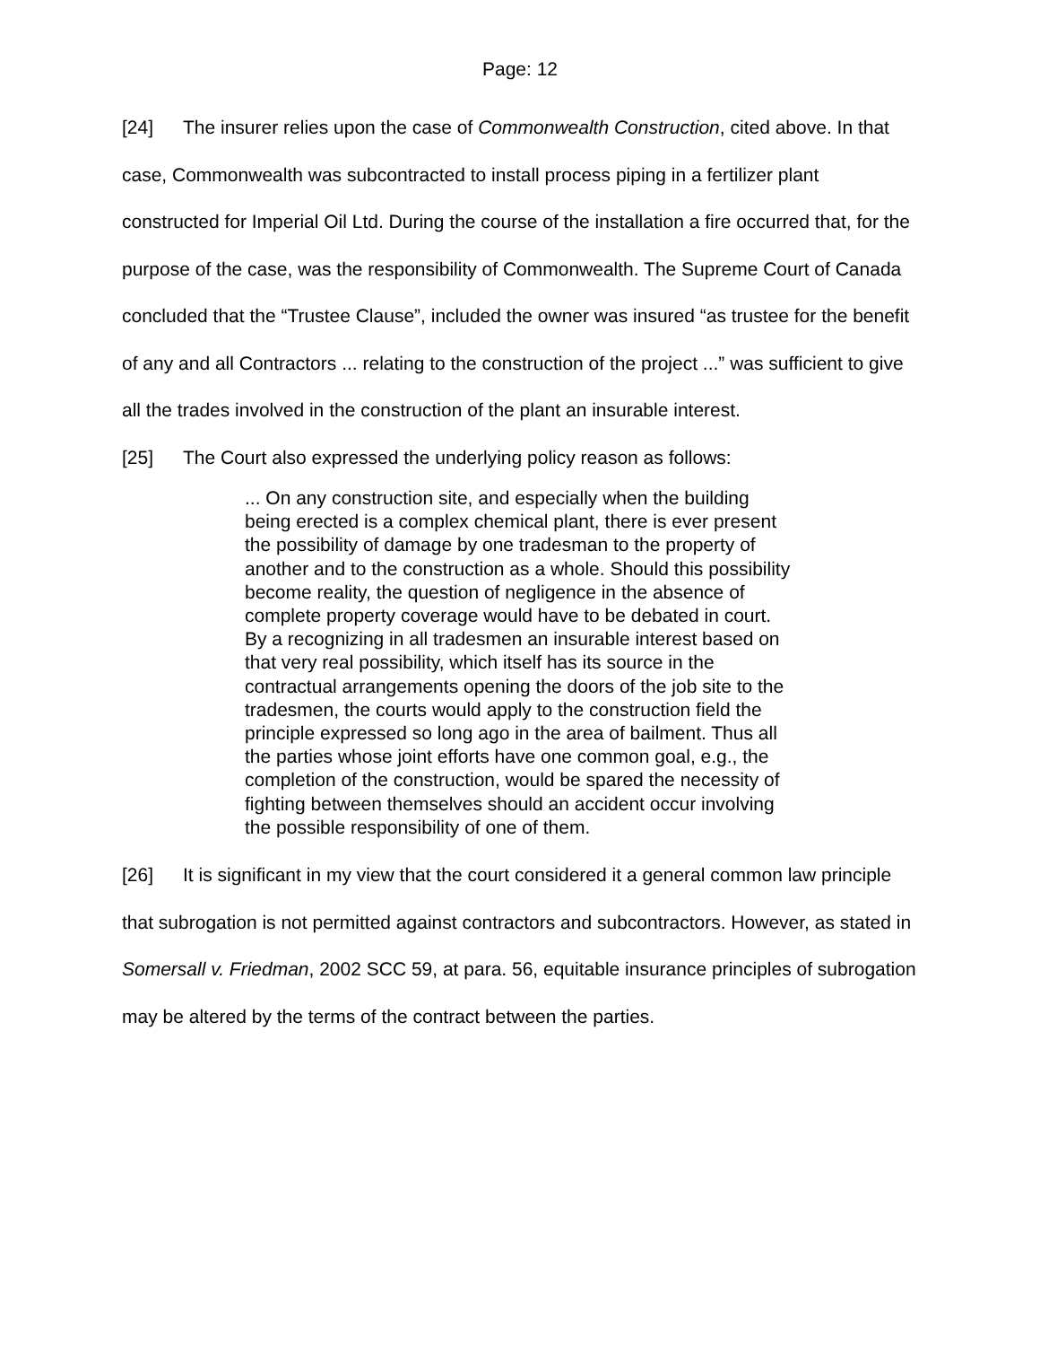Page: 12
[24] The insurer relies upon the case of Commonwealth Construction, cited above. In that case, Commonwealth was subcontracted to install process piping in a fertilizer plant constructed for Imperial Oil Ltd. During the course of the installation a fire occurred that, for the purpose of the case, was the responsibility of Commonwealth. The Supreme Court of Canada concluded that the “Trustee Clause”, included the owner was insured “as trustee for the benefit of any and all Contractors ... relating to the construction of the project ...” was sufficient to give all the trades involved in the construction of the plant an insurable interest.
[25] The Court also expressed the underlying policy reason as follows:
... On any construction site, and especially when the building being erected is a complex chemical plant, there is ever present the possibility of damage by one tradesman to the property of another and to the construction as a whole. Should this possibility become reality, the question of negligence in the absence of complete property coverage would have to be debated in court. By a recognizing in all tradesmen an insurable interest based on that very real possibility, which itself has its source in the contractual arrangements opening the doors of the job site to the tradesmen, the courts would apply to the construction field the principle expressed so long ago in the area of bailment. Thus all the parties whose joint efforts have one common goal, e.g., the completion of the construction, would be spared the necessity of fighting between themselves should an accident occur involving the possible responsibility of one of them.
[26] It is significant in my view that the court considered it a general common law principle that subrogation is not permitted against contractors and subcontractors. However, as stated in Somersall v. Friedman, 2002 SCC 59, at para. 56, equitable insurance principles of subrogation may be altered by the terms of the contract between the parties.